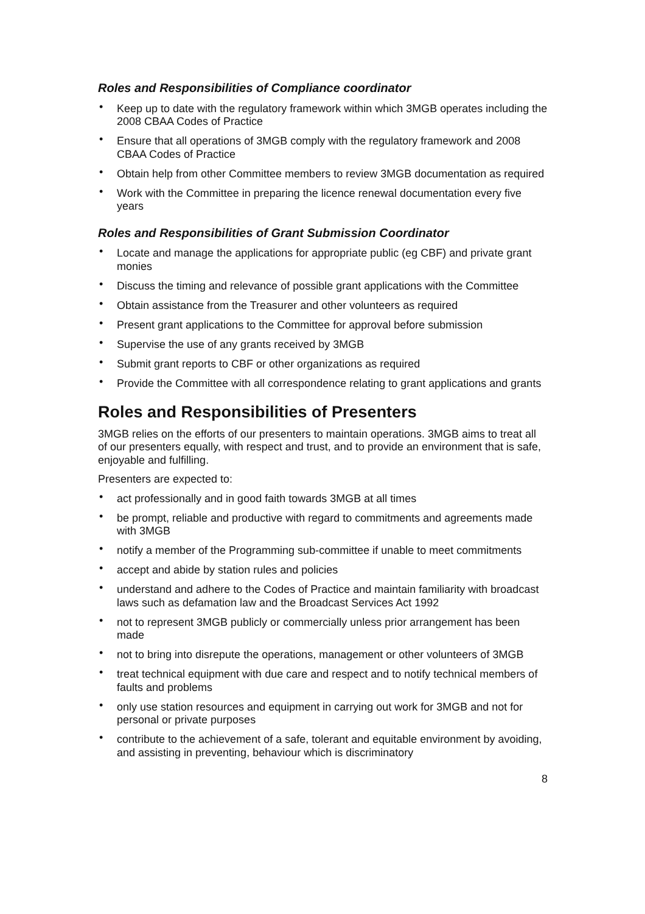Roles and Responsibilities of Compliance coordinator
• Keep up to date with the regulatory framework within which 3MGB operates including the 2008 CBAA Codes of Practice
• Ensure that all operations of 3MGB comply with the regulatory framework and 2008 CBAA Codes of Practice
• Obtain help from other Committee members to review 3MGB documentation as required
• Work with the Committee in preparing the licence renewal documentation every five years
Roles and Responsibilities of Grant Submission Coordinator
• Locate and manage the applications for appropriate public (eg CBF) and private grant monies
• Discuss the timing and relevance of possible grant applications with the Committee
• Obtain assistance from the Treasurer and other volunteers as required
• Present grant applications to the Committee for approval before submission
• Supervise the use of any grants received by 3MGB
• Submit grant reports to CBF or other organizations as required
• Provide the Committee with all correspondence relating to grant applications and grants
Roles and Responsibilities of Presenters
3MGB relies on the efforts of our presenters to maintain operations. 3MGB aims to treat all of our presenters equally, with respect and trust, and to provide an environment that is safe, enjoyable and fulfilling.
Presenters are expected to:
• act professionally and in good faith towards 3MGB at all times
• be prompt, reliable and productive with regard to commitments and agreements made with 3MGB
• notify a member of the Programming sub-committee if unable to meet commitments
• accept and abide by station rules and policies
• understand and adhere to the Codes of Practice and maintain familiarity with broadcast laws such as defamation law and the Broadcast Services Act 1992
• not to represent 3MGB publicly or commercially unless prior arrangement has been made
• not to bring into disrepute the operations, management or other volunteers of 3MGB
• treat technical equipment with due care and respect and to notify technical members of faults and problems
• only use station resources and equipment in carrying out work for 3MGB and not for personal or private purposes
• contribute to the achievement of a safe, tolerant and equitable environment by avoiding, and assisting in preventing, behaviour which is discriminatory
8